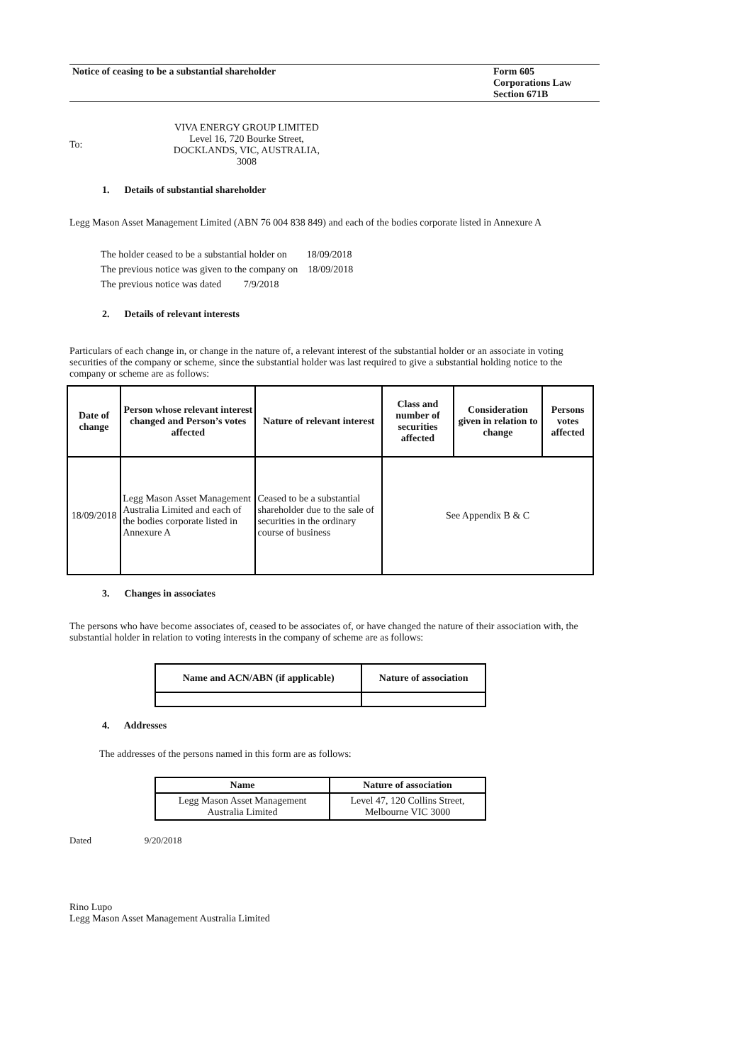Notice of ceasing to be a substantial shareholder
Form 605
Corporations Law
Section 671B
To:
VIVA ENERGY GROUP LIMITED
Level 16, 720 Bourke Street,
DOCKLANDS, VIC, AUSTRALIA,
3008
1. Details of substantial shareholder
Legg Mason Asset Management Limited (ABN 76 004 838 849) and each of the bodies corporate listed in Annexure A
The holder ceased to be a substantial holder on 18/09/2018
The previous notice was given to the company on 18/09/2018
The previous notice was dated 7/9/2018
2. Details of relevant interests
Particulars of each change in, or change in the nature of, a relevant interest of the substantial holder or an associate in voting securities of the company or scheme, since the substantial holder was last required to give a substantial holding notice to the company or scheme are as follows:
| Date of change | Person whose relevant interest changed and Person’s votes affected | Nature of relevant interest | Class and number of securities affected | Consideration given in relation to change | Persons votes affected |
| --- | --- | --- | --- | --- | --- |
| 18/09/2018 | Legg Mason Asset Management Australia Limited and each of the bodies corporate listed in Annexure A | Ceased to be a substantial shareholder due to the sale of securities in the ordinary course of business | See Appendix B & C | | |
3. Changes in associates
The persons who have become associates of, ceased to be associates of, or have changed the nature of their association with, the substantial holder in relation to voting interests in the company of scheme are as follows:
| Name and ACN/ABN (if applicable) | Nature of association |
| --- | --- |
4. Addresses
The addresses of the persons named in this form are as follows:
| Name | Nature of association |
| --- | --- |
| Legg Mason Asset Management Australia Limited | Level 47, 120 Collins Street, Melbourne VIC 3000 |
Dated 9/20/2018
Rino Lupo
Legg Mason Asset Management Australia Limited